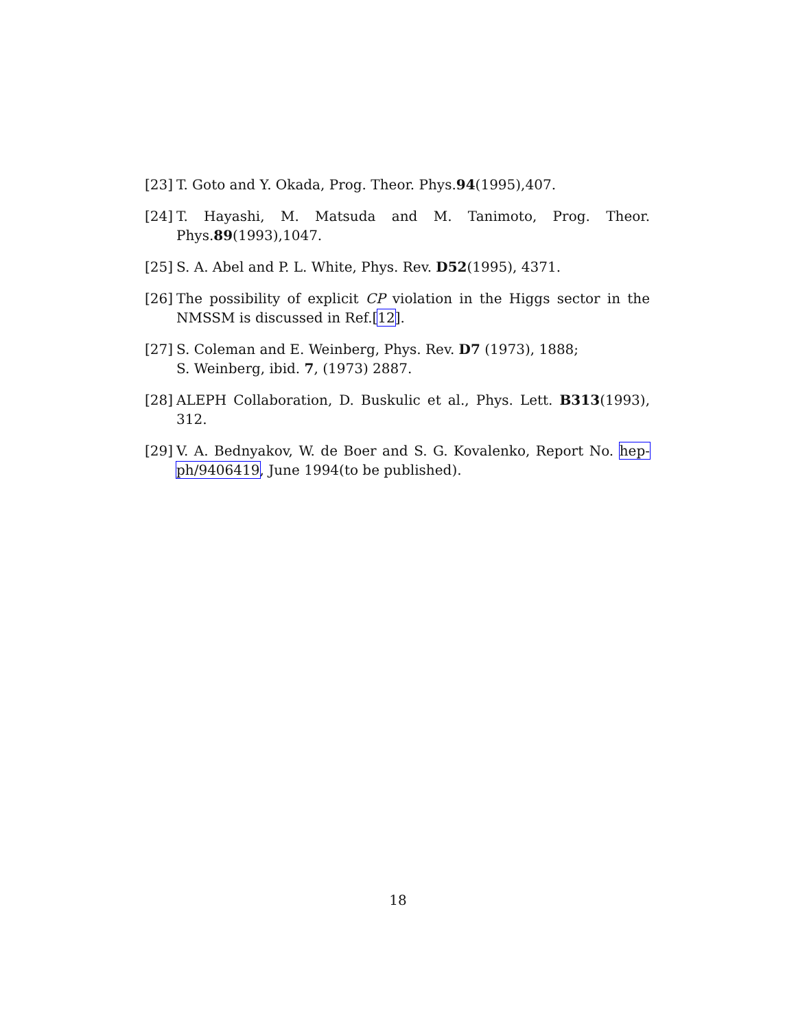[23] T. Goto and Y. Okada, Prog. Theor. Phys.94(1995),407.
[24] T. Hayashi, M. Matsuda and M. Tanimoto, Prog. Theor. Phys.89(1993),1047.
[25] S. A. Abel and P. L. White, Phys. Rev. D52(1995), 4371.
[26] The possibility of explicit CP violation in the Higgs sector in the NMSSM is discussed in Ref.[12].
[27] S. Coleman and E. Weinberg, Phys. Rev. D7 (1973), 1888;
S. Weinberg, ibid. 7, (1973) 2887.
[28] ALEPH Collaboration, D. Buskulic et al., Phys. Lett. B313(1993), 312.
[29] V. A. Bednyakov, W. de Boer and S. G. Kovalenko, Report No. hep-ph/9406419, June 1994(to be published).
18